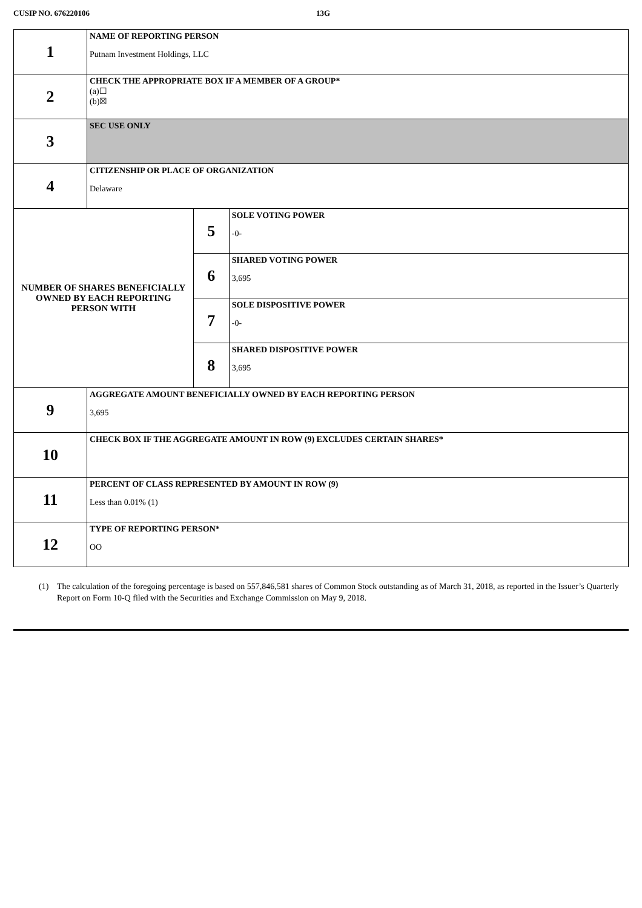CUSIP NO. 676220106 13G
| 1 | NAME OF REPORTING PERSON Putnam Investment Holdings, LLC | | |
| 2 | CHECK THE APPROPRIATE BOX IF A MEMBER OF A GROUP* (a)☐ (b)☒ | | |
| 3 | SEC USE ONLY | | |
| 4 | CITIZENSHIP OR PLACE OF ORGANIZATION Delaware | | |
| NUMBER OF SHARES BENEFICIALLY OWNED BY EACH REPORTING PERSON WITH | | 5 | SOLE VOTING POWER -0- |
| | | 6 | SHARED VOTING POWER 3,695 |
| | | 7 | SOLE DISPOSITIVE POWER -0- |
| | | 8 | SHARED DISPOSITIVE POWER 3,695 |
| 9 | AGGREGATE AMOUNT BENEFICIALLY OWNED BY EACH REPORTING PERSON 3,695 | | |
| 10 | CHECK BOX IF THE AGGREGATE AMOUNT IN ROW (9) EXCLUDES CERTAIN SHARES* | | |
| 11 | PERCENT OF CLASS REPRESENTED BY AMOUNT IN ROW (9) Less than 0.01% (1) | | |
| 12 | TYPE OF REPORTING PERSON* OO | | |
(1) The calculation of the foregoing percentage is based on 557,846,581 shares of Common Stock outstanding as of March 31, 2018, as reported in the Issuer’s Quarterly Report on Form 10-Q filed with the Securities and Exchange Commission on May 9, 2018.